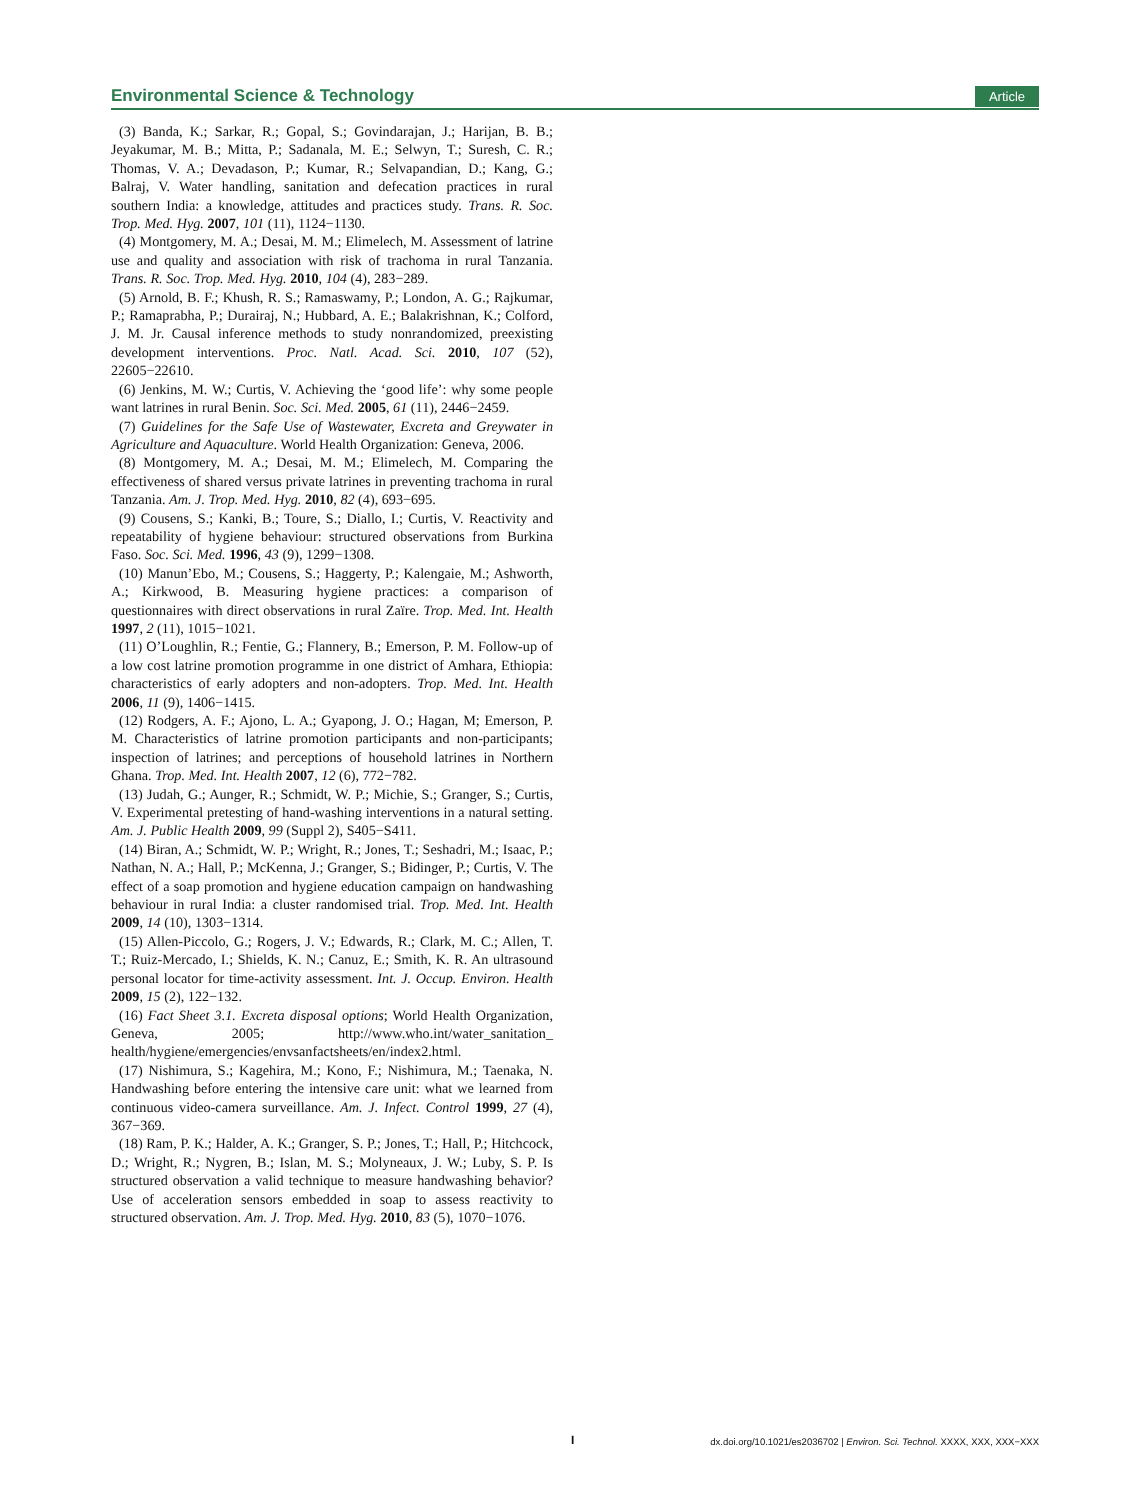Environmental Science & Technology Article
(3) Banda, K.; Sarkar, R.; Gopal, S.; Govindarajan, J.; Harijan, B. B.; Jeyakumar, M. B.; Mitta, P.; Sadanala, M. E.; Selwyn, T.; Suresh, C. R.; Thomas, V. A.; Devadason, P.; Kumar, R.; Selvapandian, D.; Kang, G.; Balraj, V. Water handling, sanitation and defecation practices in rural southern India: a knowledge, attitudes and practices study. Trans. R. Soc. Trop. Med. Hyg. 2007, 101 (11), 1124−1130.
(4) Montgomery, M. A.; Desai, M. M.; Elimelech, M. Assessment of latrine use and quality and association with risk of trachoma in rural Tanzania. Trans. R. Soc. Trop. Med. Hyg. 2010, 104 (4), 283−289.
(5) Arnold, B. F.; Khush, R. S.; Ramaswamy, P.; London, A. G.; Rajkumar, P.; Ramaprabha, P.; Durairaj, N.; Hubbard, A. E.; Balakrishnan, K.; Colford, J. M. Jr. Causal inference methods to study nonrandomized, preexisting development interventions. Proc. Natl. Acad. Sci. 2010, 107 (52), 22605−22610.
(6) Jenkins, M. W.; Curtis, V. Achieving the ‘good life’: why some people want latrines in rural Benin. Soc. Sci. Med. 2005, 61 (11), 2446−2459.
(7) Guidelines for the Safe Use of Wastewater, Excreta and Greywater in Agriculture and Aquaculture. World Health Organization: Geneva, 2006.
(8) Montgomery, M. A.; Desai, M. M.; Elimelech, M. Comparing the effectiveness of shared versus private latrines in preventing trachoma in rural Tanzania. Am. J. Trop. Med. Hyg. 2010, 82 (4), 693−695.
(9) Cousens, S.; Kanki, B.; Toure, S.; Diallo, I.; Curtis, V. Reactivity and repeatability of hygiene behaviour: structured observations from Burkina Faso. Soc. Sci. Med. 1996, 43 (9), 1299−1308.
(10) Manun’Ebo, M.; Cousens, S.; Haggerty, P.; Kalengaie, M.; Ashworth, A.; Kirkwood, B. Measuring hygiene practices: a comparison of questionnaires with direct observations in rural Zaïre. Trop. Med. Int. Health 1997, 2 (11), 1015−1021.
(11) O’Loughlin, R.; Fentie, G.; Flannery, B.; Emerson, P. M. Follow-up of a low cost latrine promotion programme in one district of Amhara, Ethiopia: characteristics of early adopters and non-adopters. Trop. Med. Int. Health 2006, 11 (9), 1406−1415.
(12) Rodgers, A. F.; Ajono, L. A.; Gyapong, J. O.; Hagan, M; Emerson, P. M. Characteristics of latrine promotion participants and non-participants; inspection of latrines; and perceptions of household latrines in Northern Ghana. Trop. Med. Int. Health 2007, 12 (6), 772−782.
(13) Judah, G.; Aunger, R.; Schmidt, W. P.; Michie, S.; Granger, S.; Curtis, V. Experimental pretesting of hand-washing interventions in a natural setting. Am. J. Public Health 2009, 99 (Suppl 2), S405−S411.
(14) Biran, A.; Schmidt, W. P.; Wright, R.; Jones, T.; Seshadri, M.; Isaac, P.; Nathan, N. A.; Hall, P.; McKenna, J.; Granger, S.; Bidinger, P.; Curtis, V. The effect of a soap promotion and hygiene education campaign on handwashing behaviour in rural India: a cluster randomised trial. Trop. Med. Int. Health 2009, 14 (10), 1303−1314.
(15) Allen-Piccolo, G.; Rogers, J. V.; Edwards, R.; Clark, M. C.; Allen, T. T.; Ruiz-Mercado, I.; Shields, K. N.; Canuz, E.; Smith, K. R. An ultrasound personal locator for time-activity assessment. Int. J. Occup. Environ. Health 2009, 15 (2), 122−132.
(16) Fact Sheet 3.1. Excreta disposal options; World Health Organization, Geneva, 2005; http://www.who.int/water_sanitation_ health/hygiene/emergencies/envsanfactsheets/en/index2.html.
(17) Nishimura, S.; Kagehira, M.; Kono, F.; Nishimura, M.; Taenaka, N. Handwashing before entering the intensive care unit: what we learned from continuous video-camera surveillance. Am. J. Infect. Control 1999, 27 (4), 367−369.
(18) Ram, P. K.; Halder, A. K.; Granger, S. P.; Jones, T.; Hall, P.; Hitchcock, D.; Wright, R.; Nygren, B.; Islan, M. S.; Molyneaux, J. W.; Luby, S. P. Is structured observation a valid technique to measure handwashing behavior? Use of acceleration sensors embedded in soap to assess reactivity to structured observation. Am. J. Trop. Med. Hyg. 2010, 83 (5), 1070−1076.
I dx.doi.org/10.1021/es2036702 | Environ. Sci. Technol. XXXX, XXX, XXX−XXX